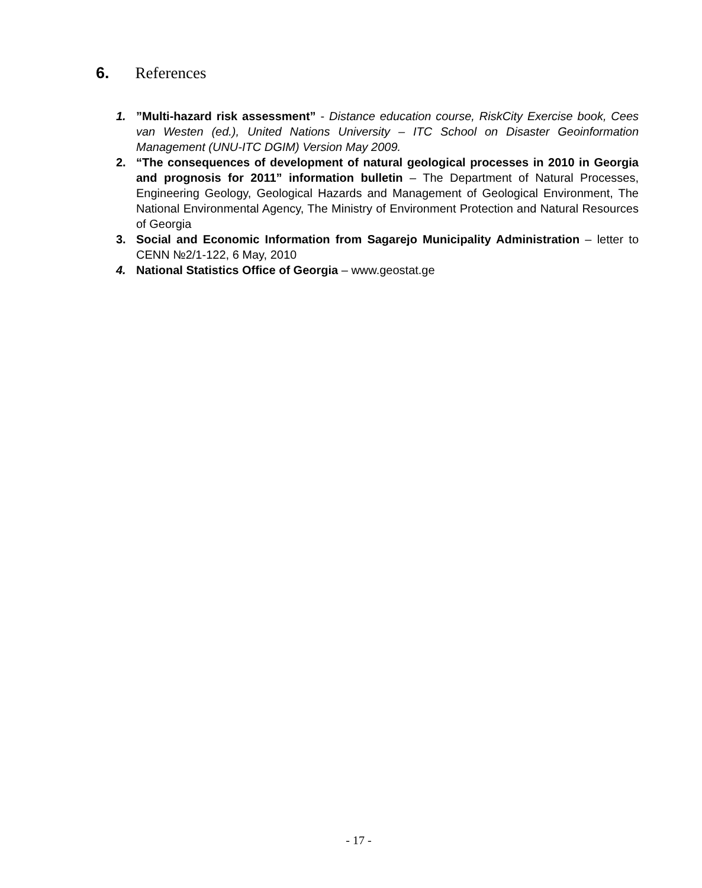6. References
1.”Multi-hazard risk assessment” - Distance education course, RiskCity Exercise book, Cees van Westen (ed.), United Nations University – ITC School on Disaster Geoinformation Management (UNU-ITC DGIM) Version May 2009.
2. “The consequences of development of natural geological processes in 2010 in Georgia and prognosis for 2011” information bulletin – The Department of Natural Processes, Engineering Geology, Geological Hazards and Management of Geological Environment, The National Environmental Agency, The Ministry of Environment Protection and Natural Resources of Georgia
3. Social and Economic Information from Sagarejo Municipality Administration – letter to CENN №2/1-122, 6 May, 2010
4. National Statistics Office of Georgia – www.geostat.ge
- 17 -